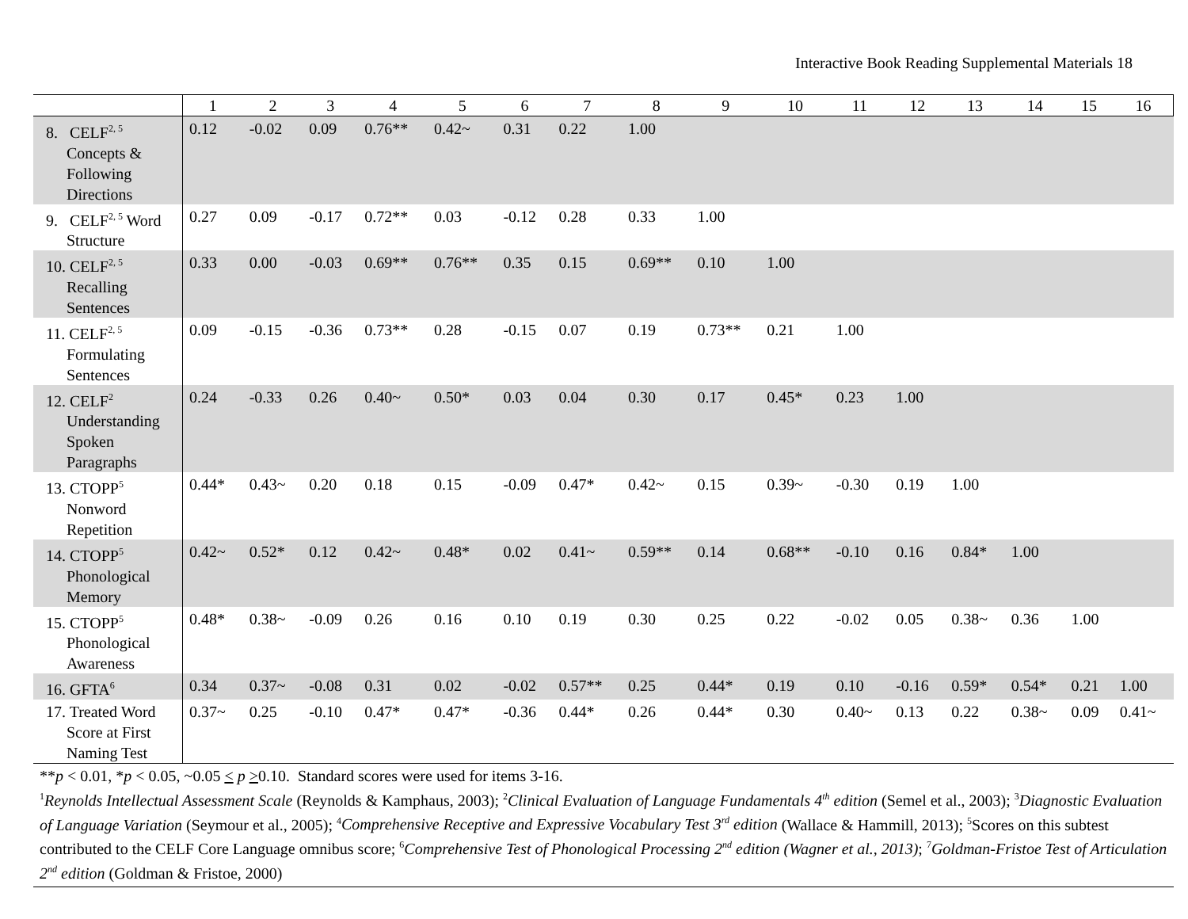Interactive Book Reading Supplemental Materials 18
| | 1 | 2 | 3 | 4 | 5 | 6 | 7 | 8 | 9 | 10 | 11 | 12 | 13 | 14 | 15 | 16 |
| --- | --- | --- | --- | --- | --- | --- | --- | --- | --- | --- | --- | --- | --- | --- | --- | --- |
| 8. CELF<sup>2, 5</sup> Concepts & Following Directions | 0.12 | -0.02 | 0.09 | 0.76** | 0.42~ | 0.31 | 0.22 | 1.00 | | | | | | | | |
| 9. CELF<sup>2, 5</sup> Word Structure | 0.27 | 0.09 | -0.17 | 0.72** | 0.03 | -0.12 | 0.28 | 0.33 | 1.00 | | | | | | | |
| 10. CELF<sup>2, 5</sup> Recalling Sentences | 0.33 | 0.00 | -0.03 | 0.69** | 0.76** | 0.35 | 0.15 | 0.69** | 0.10 | 1.00 | | | | | | |
| 11. CELF<sup>2, 5</sup> Formulating Sentences | 0.09 | -0.15 | -0.36 | 0.73** | 0.28 | -0.15 | 0.07 | 0.19 | 0.73** | 0.21 | 1.00 | | | | | |
| 12. CELF<sup>2</sup> Understanding Spoken Paragraphs | 0.24 | -0.33 | 0.26 | 0.40~ | 0.50* | 0.03 | 0.04 | 0.30 | 0.17 | 0.45* | 0.23 | 1.00 | | | | |
| 13. CTOPP<sup>5</sup> Nonword Repetition | 0.44* | 0.43~ | 0.20 | 0.18 | 0.15 | -0.09 | 0.47* | 0.42~ | 0.15 | 0.39~ | -0.30 | 0.19 | 1.00 | | | |
| 14. CTOPP<sup>5</sup> Phonological Memory | 0.42~ | 0.52* | 0.12 | 0.42~ | 0.48* | 0.02 | 0.41~ | 0.59** | 0.14 | 0.68** | -0.10 | 0.16 | 0.84* | 1.00 | | |
| 15. CTOPP<sup>5</sup> Phonological Awareness | 0.48* | 0.38~ | -0.09 | 0.26 | 0.16 | 0.10 | 0.19 | 0.30 | 0.25 | 0.22 | -0.02 | 0.05 | 0.38~ | 0.36 | 1.00 | |
| 16. GFTA<sup>6</sup> | 0.34 | 0.37~ | -0.08 | 0.31 | 0.02 | -0.02 | 0.57** | 0.25 | 0.44* | 0.19 | 0.10 | -0.16 | 0.59* | 0.54* | 0.21 | 1.00 |
| 17. Treated Word Score at First Naming Test | 0.37~ | 0.25 | -0.10 | 0.47* | 0.47* | -0.36 | 0.44* | 0.26 | 0.44* | 0.30 | 0.40~ | 0.13 | 0.22 | 0.38~ | 0.09 | 0.41~ |
**p < 0.01, *p < 0.05, ~0.05 < p >0.10. Standard scores were used for items 3-16.
<sup>1</sup> Reynolds Intellectual Assessment Scale (Reynolds & Kamphaus, 2003); <sup>2</sup>Clinical Evaluation of Language Fundamentals 4<sup>th</sup> edition (Semel et al., 2003); <sup>3</sup>Diagnostic Evaluation of Language Variation (Seymour et al., 2005); <sup>4</sup>Comprehensive Receptive and Expressive Vocabulary Test 3<sup>rd</sup> edition (Wallace & Hammill, 2013); <sup>5</sup>Scores on this subtest contributed to the CELF Core Language omnibus score; <sup>6</sup>Comprehensive Test of Phonological Processing 2<sup>nd</sup> edition (Wagner et al., 2013); <sup>7</sup>Goldman-Fristoe Test of Articulation 2<sup>nd</sup> edition (Goldman & Fristoe, 2000)